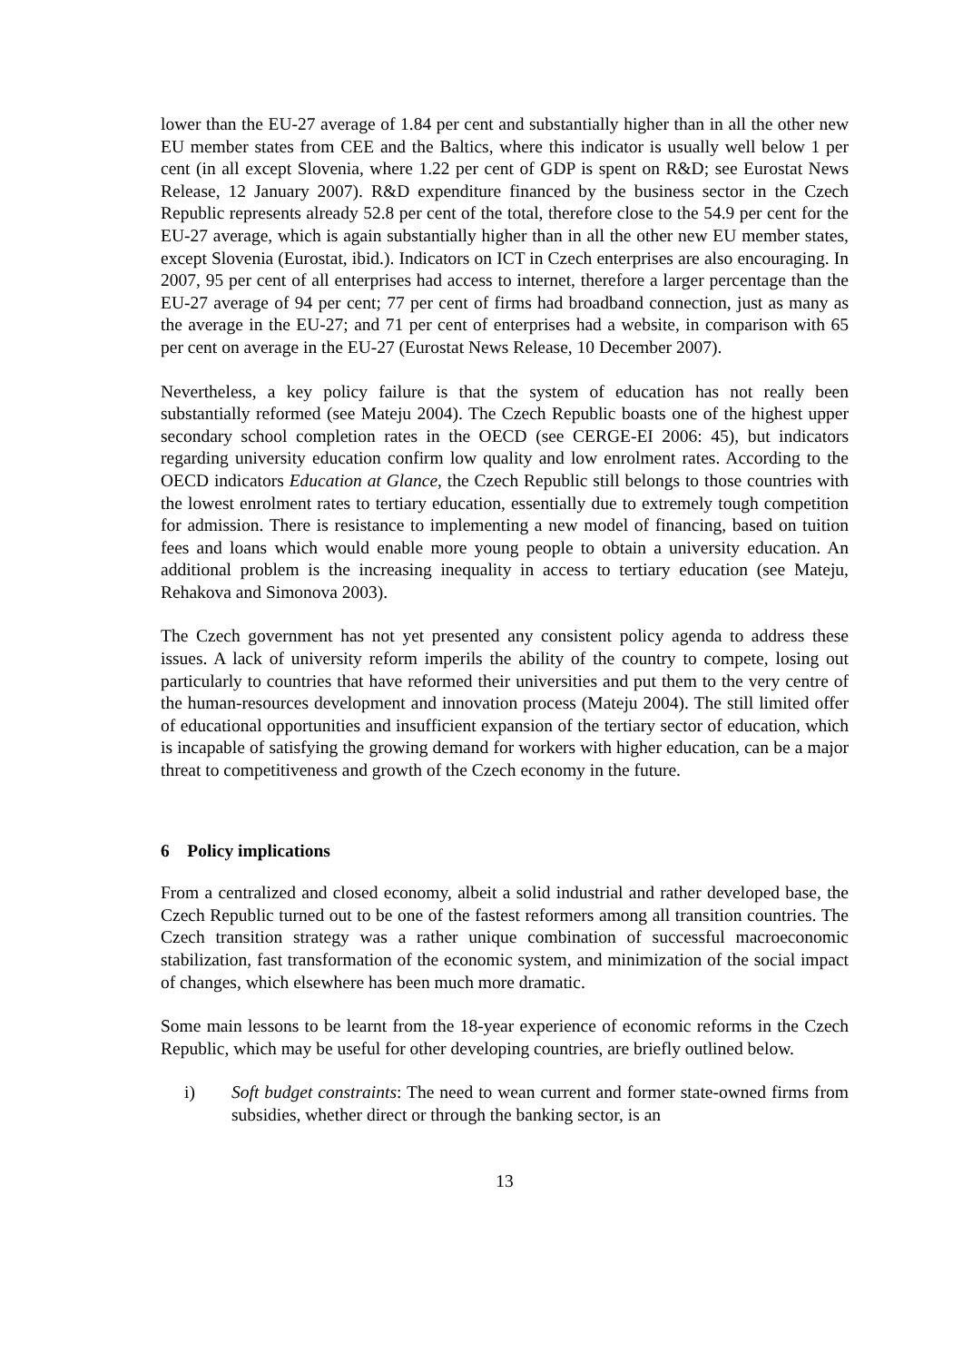lower than the EU-27 average of 1.84 per cent and substantially higher than in all the other new EU member states from CEE and the Baltics, where this indicator is usually well below 1 per cent (in all except Slovenia, where 1.22 per cent of GDP is spent on R&D; see Eurostat News Release, 12 January 2007). R&D expenditure financed by the business sector in the Czech Republic represents already 52.8 per cent of the total, therefore close to the 54.9 per cent for the EU-27 average, which is again substantially higher than in all the other new EU member states, except Slovenia (Eurostat, ibid.). Indicators on ICT in Czech enterprises are also encouraging. In 2007, 95 per cent of all enterprises had access to internet, therefore a larger percentage than the EU-27 average of 94 per cent; 77 per cent of firms had broadband connection, just as many as the average in the EU-27; and 71 per cent of enterprises had a website, in comparison with 65 per cent on average in the EU-27 (Eurostat News Release, 10 December 2007).
Nevertheless, a key policy failure is that the system of education has not really been substantially reformed (see Mateju 2004). The Czech Republic boasts one of the highest upper secondary school completion rates in the OECD (see CERGE-EI 2006: 45), but indicators regarding university education confirm low quality and low enrolment rates. According to the OECD indicators Education at Glance, the Czech Republic still belongs to those countries with the lowest enrolment rates to tertiary education, essentially due to extremely tough competition for admission. There is resistance to implementing a new model of financing, based on tuition fees and loans which would enable more young people to obtain a university education. An additional problem is the increasing inequality in access to tertiary education (see Mateju, Rehakova and Simonova 2003).
The Czech government has not yet presented any consistent policy agenda to address these issues. A lack of university reform imperils the ability of the country to compete, losing out particularly to countries that have reformed their universities and put them to the very centre of the human-resources development and innovation process (Mateju 2004). The still limited offer of educational opportunities and insufficient expansion of the tertiary sector of education, which is incapable of satisfying the growing demand for workers with higher education, can be a major threat to competitiveness and growth of the Czech economy in the future.
6 Policy implications
From a centralized and closed economy, albeit a solid industrial and rather developed base, the Czech Republic turned out to be one of the fastest reformers among all transition countries. The Czech transition strategy was a rather unique combination of successful macroeconomic stabilization, fast transformation of the economic system, and minimization of the social impact of changes, which elsewhere has been much more dramatic.
Some main lessons to be learnt from the 18-year experience of economic reforms in the Czech Republic, which may be useful for other developing countries, are briefly outlined below.
i) Soft budget constraints: The need to wean current and former state-owned firms from subsidies, whether direct or through the banking sector, is an
13